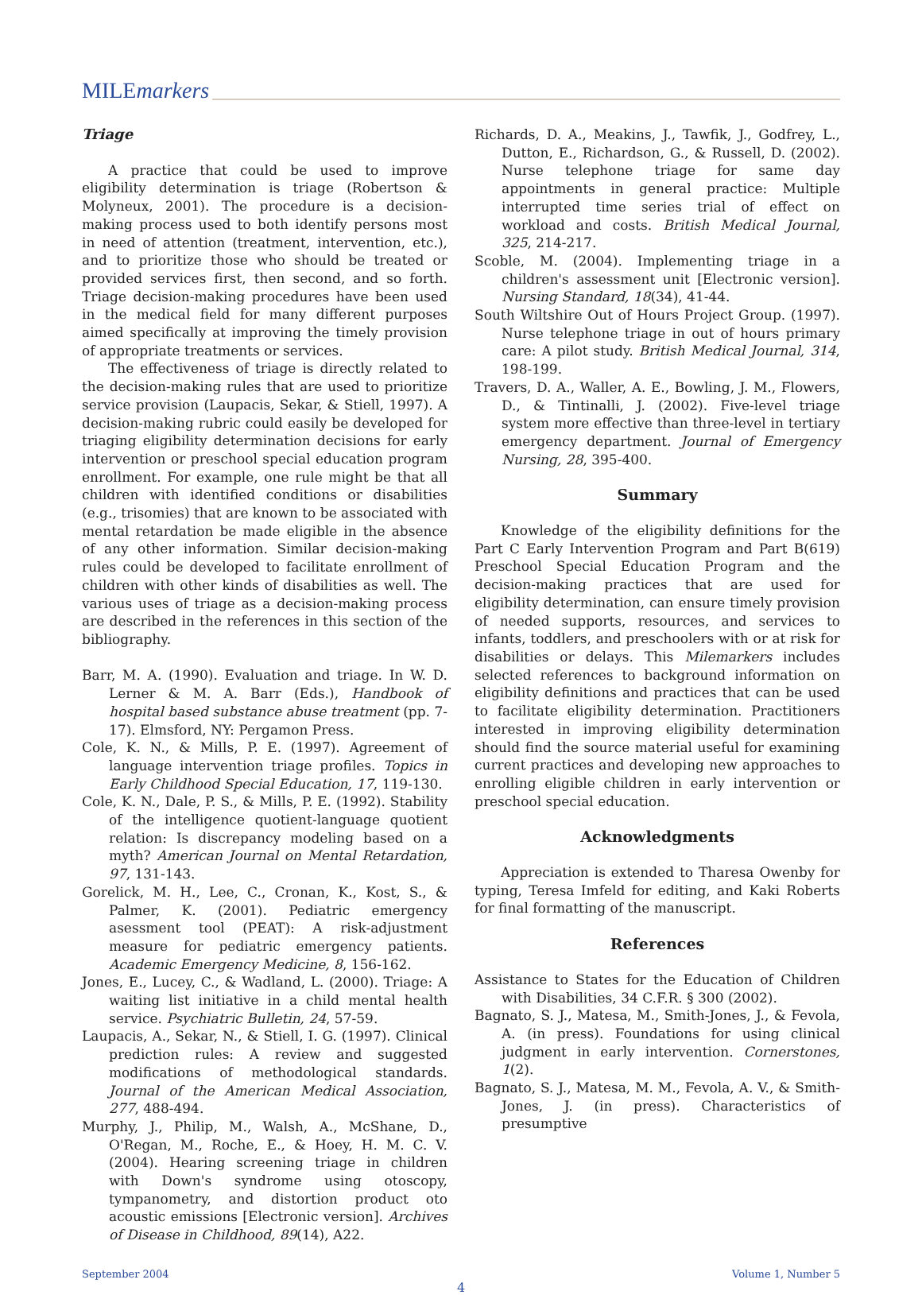MILEmarkers
Triage
A practice that could be used to improve eligibility determination is triage (Robertson & Molyneux, 2001). The procedure is a decision-making process used to both identify persons most in need of attention (treatment, intervention, etc.), and to prioritize those who should be treated or provided services first, then second, and so forth. Triage decision-making procedures have been used in the medical field for many different purposes aimed specifically at improving the timely provision of appropriate treatments or services.
The effectiveness of triage is directly related to the decision-making rules that are used to prioritize service provision (Laupacis, Sekar, & Stiell, 1997). A decision-making rubric could easily be developed for triaging eligibility determination decisions for early intervention or preschool special education program enrollment. For example, one rule might be that all children with identified conditions or disabilities (e.g., trisomies) that are known to be associated with mental retardation be made eligible in the absence of any other information. Similar decision-making rules could be developed to facilitate enrollment of children with other kinds of disabilities as well. The various uses of triage as a decision-making process are described in the references in this section of the bibliography.
Barr, M. A. (1990). Evaluation and triage. In W. D. Lerner & M. A. Barr (Eds.), Handbook of hospital based substance abuse treatment (pp. 7-17). Elmsford, NY: Pergamon Press.
Cole, K. N., & Mills, P. E. (1997). Agreement of language intervention triage profiles. Topics in Early Childhood Special Education, 17, 119-130.
Cole, K. N., Dale, P. S., & Mills, P. E. (1992). Stability of the intelligence quotient-language quotient relation: Is discrepancy modeling based on a myth? American Journal on Mental Retardation, 97, 131-143.
Gorelick, M. H., Lee, C., Cronan, K., Kost, S., & Palmer, K. (2001). Pediatric emergency asessment tool (PEAT): A risk-adjustment measure for pediatric emergency patients. Academic Emergency Medicine, 8, 156-162.
Jones, E., Lucey, C., & Wadland, L. (2000). Triage: A waiting list initiative in a child mental health service. Psychiatric Bulletin, 24, 57-59.
Laupacis, A., Sekar, N., & Stiell, I. G. (1997). Clinical prediction rules: A review and suggested modifications of methodological standards. Journal of the American Medical Association, 277, 488-494.
Murphy, J., Philip, M., Walsh, A., McShane, D., O'Regan, M., Roche, E., & Hoey, H. M. C. V. (2004). Hearing screening triage in children with Down's syndrome using otoscopy, tympanometry, and distortion product oto acoustic emissions [Electronic version]. Archives of Disease in Childhood, 89(14), A22.
Richards, D. A., Meakins, J., Tawfik, J., Godfrey, L., Dutton, E., Richardson, G., & Russell, D. (2002). Nurse telephone triage for same day appointments in general practice: Multiple interrupted time series trial of effect on workload and costs. British Medical Journal, 325, 214-217.
Scoble, M. (2004). Implementing triage in a children's assessment unit [Electronic version]. Nursing Standard, 18(34), 41-44.
South Wiltshire Out of Hours Project Group. (1997). Nurse telephone triage in out of hours primary care: A pilot study. British Medical Journal, 314, 198-199.
Travers, D. A., Waller, A. E., Bowling, J. M., Flowers, D., & Tintinalli, J. (2002). Five-level triage system more effective than three-level in tertiary emergency department. Journal of Emergency Nursing, 28, 395-400.
Summary
Knowledge of the eligibility definitions for the Part C Early Intervention Program and Part B(619) Preschool Special Education Program and the decision-making practices that are used for eligibility determination, can ensure timely provision of needed supports, resources, and services to infants, toddlers, and preschoolers with or at risk for disabilities or delays. This Milemarkers includes selected references to background information on eligibility definitions and practices that can be used to facilitate eligibility determination. Practitioners interested in improving eligibility determination should find the source material useful for examining current practices and developing new approaches to enrolling eligible children in early intervention or preschool special education.
Acknowledgments
Appreciation is extended to Tharesa Owenby for typing, Teresa Imfeld for editing, and Kaki Roberts for final formatting of the manuscript.
References
Assistance to States for the Education of Children with Disabilities, 34 C.F.R. § 300 (2002).
Bagnato, S. J., Matesa, M., Smith-Jones, J., & Fevola, A. (in press). Foundations for using clinical judgment in early intervention. Cornerstones, 1(2).
Bagnato, S. J., Matesa, M. M., Fevola, A. V., & Smith-Jones, J. (in press). Characteristics of presumptive
September 2004 Volume 1, Number 5
4